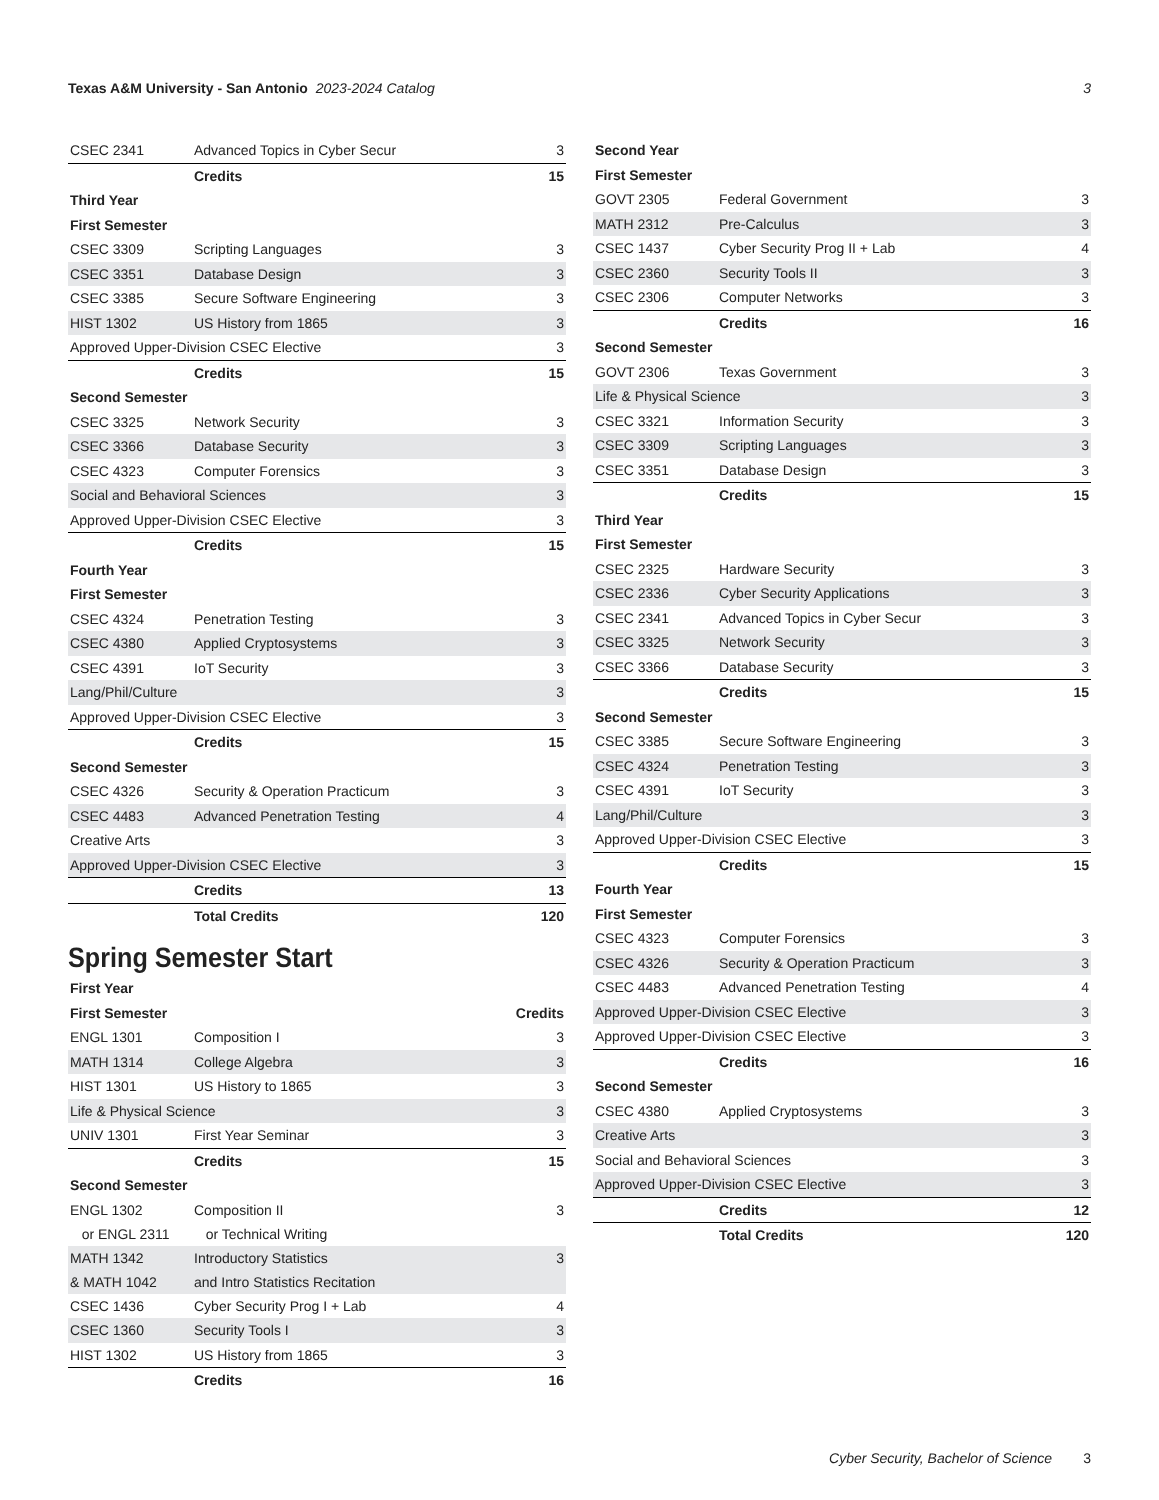Texas A&M University - San Antonio 2023-2024 Catalog
3
| CSEC 2341 | Advanced Topics in Cyber Secur | 3 |
| | Credits | 15 |
| Third Year | | |
| First Semester | | |
| CSEC 3309 | Scripting Languages | 3 |
| CSEC 3351 | Database Design | 3 |
| CSEC 3385 | Secure Software Engineering | 3 |
| HIST 1302 | US History from 1865 | 3 |
| Approved Upper-Division CSEC Elective | | 3 |
| | Credits | 15 |
| Second Semester | | |
| CSEC 3325 | Network Security | 3 |
| CSEC 3366 | Database Security | 3 |
| CSEC 4323 | Computer Forensics | 3 |
| Social and Behavioral Sciences | | 3 |
| Approved Upper-Division CSEC Elective | | 3 |
| | Credits | 15 |
| Fourth Year | | |
| First Semester | | |
| CSEC 4324 | Penetration Testing | 3 |
| CSEC 4380 | Applied Cryptosystems | 3 |
| CSEC 4391 | IoT Security | 3 |
| Lang/Phil/Culture | | 3 |
| Approved Upper-Division CSEC Elective | | 3 |
| | Credits | 15 |
| Second Semester | | |
| CSEC 4326 | Security & Operation Practicum | 3 |
| CSEC 4483 | Advanced Penetration Testing | 4 |
| Creative Arts | | 3 |
| Approved Upper-Division CSEC Elective | | 3 |
| | Credits | 13 |
| | Total Credits | 120 |
Spring Semester Start
| First Year | | |
| --- | --- | --- |
| First Semester | | Credits |
| ENGL 1301 | Composition I | 3 |
| MATH 1314 | College Algebra | 3 |
| HIST 1301 | US History to 1865 | 3 |
| Life & Physical Science | | 3 |
| UNIV 1301 | First Year Seminar | 3 |
| | Credits | 15 |
| Second Semester | | |
| ENGL 1302 or ENGL 2311 | Composition II or Technical Writing | 3 |
| MATH 1342 & MATH 1042 | Introductory Statistics and Intro Statistics Recitation | 3 |
| CSEC 1436 | Cyber Security Prog I + Lab | 4 |
| CSEC 1360 | Security Tools I | 3 |
| HIST 1302 | US History from 1865 | 3 |
| | Credits | 16 |
| Second Year | | |
| First Semester | | |
| GOVT 2305 | Federal Government | 3 |
| MATH 2312 | Pre-Calculus | 3 |
| CSEC 1437 | Cyber Security Prog II + Lab | 4 |
| CSEC 2360 | Security Tools II | 3 |
| CSEC 2306 | Computer Networks | 3 |
| | Credits | 16 |
| Second Semester | | |
| GOVT 2306 | Texas Government | 3 |
| Life & Physical Science | | 3 |
| CSEC 3321 | Information Security | 3 |
| CSEC 3309 | Scripting Languages | 3 |
| CSEC 3351 | Database Design | 3 |
| | Credits | 15 |
| Third Year | | |
| First Semester | | |
| CSEC 2325 | Hardware Security | 3 |
| CSEC 2336 | Cyber Security Applications | 3 |
| CSEC 2341 | Advanced Topics in Cyber Secur | 3 |
| CSEC 3325 | Network Security | 3 |
| CSEC 3366 | Database Security | 3 |
| | Credits | 15 |
| Second Semester | | |
| CSEC 3385 | Secure Software Engineering | 3 |
| CSEC 4324 | Penetration Testing | 3 |
| CSEC 4391 | IoT Security | 3 |
| Lang/Phil/Culture | | 3 |
| Approved Upper-Division CSEC Elective | | 3 |
| | Credits | 15 |
| Fourth Year | | |
| First Semester | | |
| CSEC 4323 | Computer Forensics | 3 |
| CSEC 4326 | Security & Operation Practicum | 3 |
| CSEC 4483 | Advanced Penetration Testing | 4 |
| Approved Upper-Division CSEC Elective | | 3 |
| Approved Upper-Division CSEC Elective | | 3 |
| | Credits | 16 |
| Second Semester | | |
| CSEC 4380 | Applied Cryptosystems | 3 |
| Creative Arts | | 3 |
| Social and Behavioral Sciences | | 3 |
| Approved Upper-Division CSEC Elective | | 3 |
| | Credits | 12 |
| | Total Credits | 120 |
Cyber Security, Bachelor of Science 3